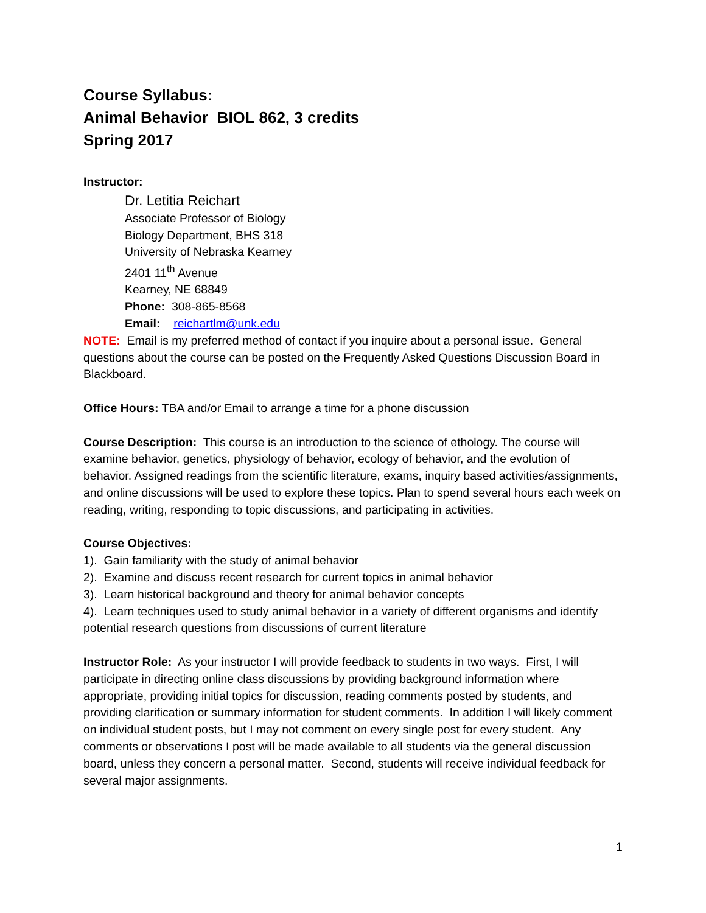Course Syllabus:
Animal Behavior BIOL 862, 3 credits
Spring 2017
Instructor:
Dr. Letitia Reichart
Associate Professor of Biology
Biology Department, BHS 318
University of Nebraska Kearney
2401 11<sup>th</sup> Avenue
Kearney, NE 68849
Phone: 308-865-8568
Email: reichartlm@unk.edu
NOTE: Email is my preferred method of contact if you inquire about a personal issue. General questions about the course can be posted on the Frequently Asked Questions Discussion Board in Blackboard.
Office Hours: TBA and/or Email to arrange a time for a phone discussion
Course Description: This course is an introduction to the science of ethology. The course will examine behavior, genetics, physiology of behavior, ecology of behavior, and the evolution of behavior. Assigned readings from the scientific literature, exams, inquiry based activities/assignments, and online discussions will be used to explore these topics. Plan to spend several hours each week on reading, writing, responding to topic discussions, and participating in activities.
Course Objectives:
1). Gain familiarity with the study of animal behavior
2). Examine and discuss recent research for current topics in animal behavior
3). Learn historical background and theory for animal behavior concepts
4). Learn techniques used to study animal behavior in a variety of different organisms and identify potential research questions from discussions of current literature
Instructor Role: As your instructor I will provide feedback to students in two ways. First, I will participate in directing online class discussions by providing background information where appropriate, providing initial topics for discussion, reading comments posted by students, and providing clarification or summary information for student comments. In addition I will likely comment on individual student posts, but I may not comment on every single post for every student. Any comments or observations I post will be made available to all students via the general discussion board, unless they concern a personal matter. Second, students will receive individual feedback for several major assignments.
1